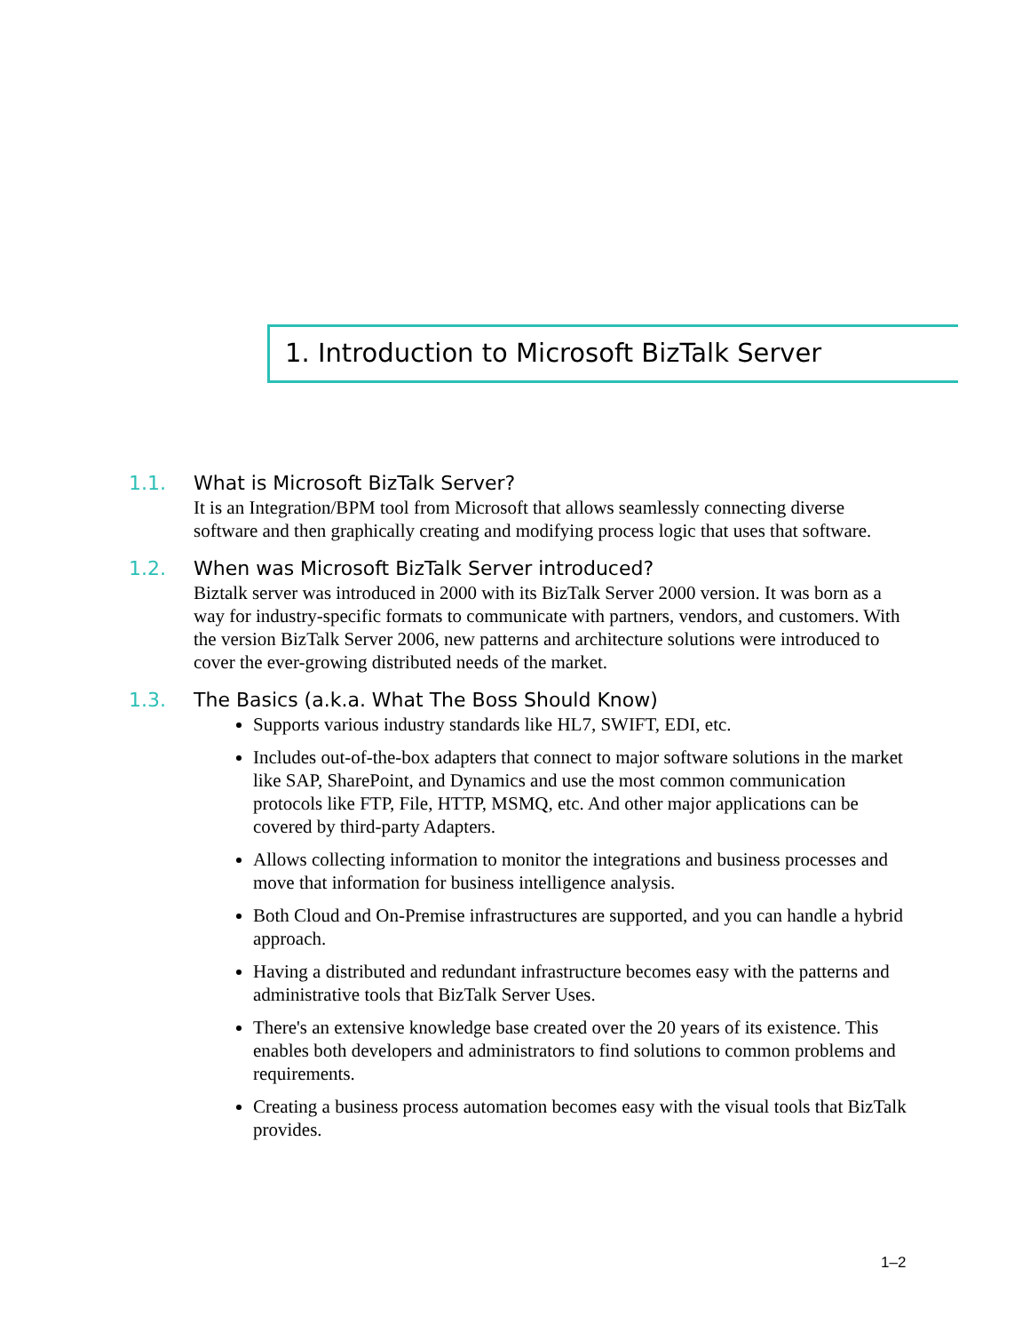1. Introduction to Microsoft BizTalk Server
1.1. What is Microsoft BizTalk Server?
It is an Integration/BPM tool from Microsoft that allows seamlessly connecting diverse software and then graphically creating and modifying process logic that uses that software.
1.2. When was Microsoft BizTalk Server introduced?
Biztalk server was introduced in 2000 with its BizTalk Server 2000 version. It was born as a way for industry-specific formats to communicate with partners, vendors, and customers. With the version BizTalk Server 2006, new patterns and architecture solutions were introduced to cover the ever-growing distributed needs of the market.
1.3. The Basics (a.k.a. What The Boss Should Know)
Supports various industry standards like HL7, SWIFT, EDI, etc.
Includes out-of-the-box adapters that connect to major software solutions in the market like SAP, SharePoint, and Dynamics and use the most common communication protocols like FTP, File, HTTP, MSMQ, etc. And other major applications can be covered by third-party Adapters.
Allows collecting information to monitor the integrations and business processes and move that information for business intelligence analysis.
Both Cloud and On-Premise infrastructures are supported, and you can handle a hybrid approach.
Having a distributed and redundant infrastructure becomes easy with the patterns and administrative tools that BizTalk Server Uses.
There's an extensive knowledge base created over the 20 years of its existence. This enables both developers and administrators to find solutions to common problems and requirements.
Creating a business process automation becomes easy with the visual tools that BizTalk provides.
1–2